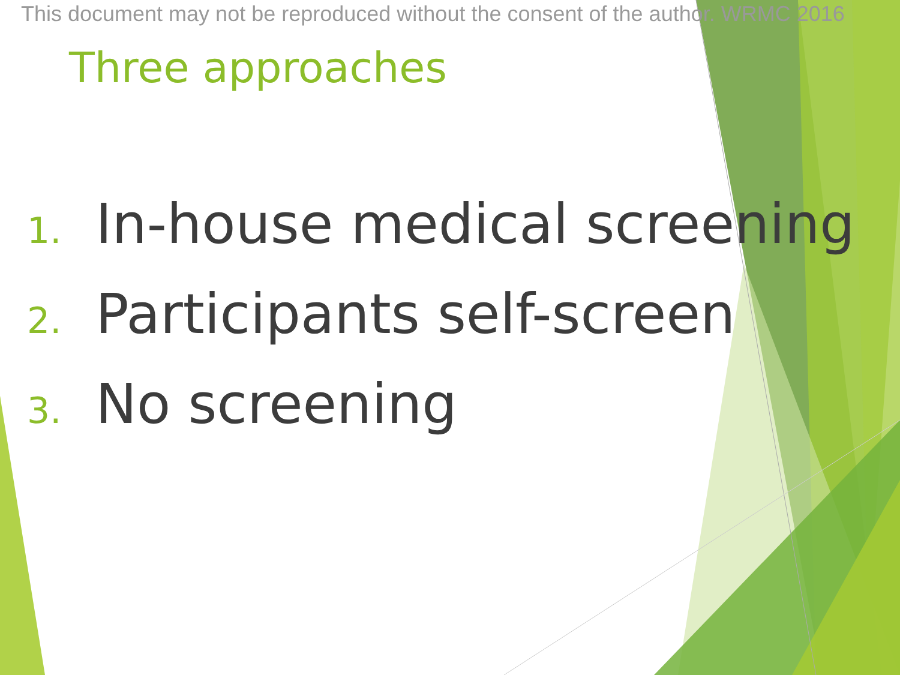This document may not be reproduced without the consent of the author. WRMC 2016
Three approaches
1. In-house medical screening
2. Participants self-screen
3. No screening